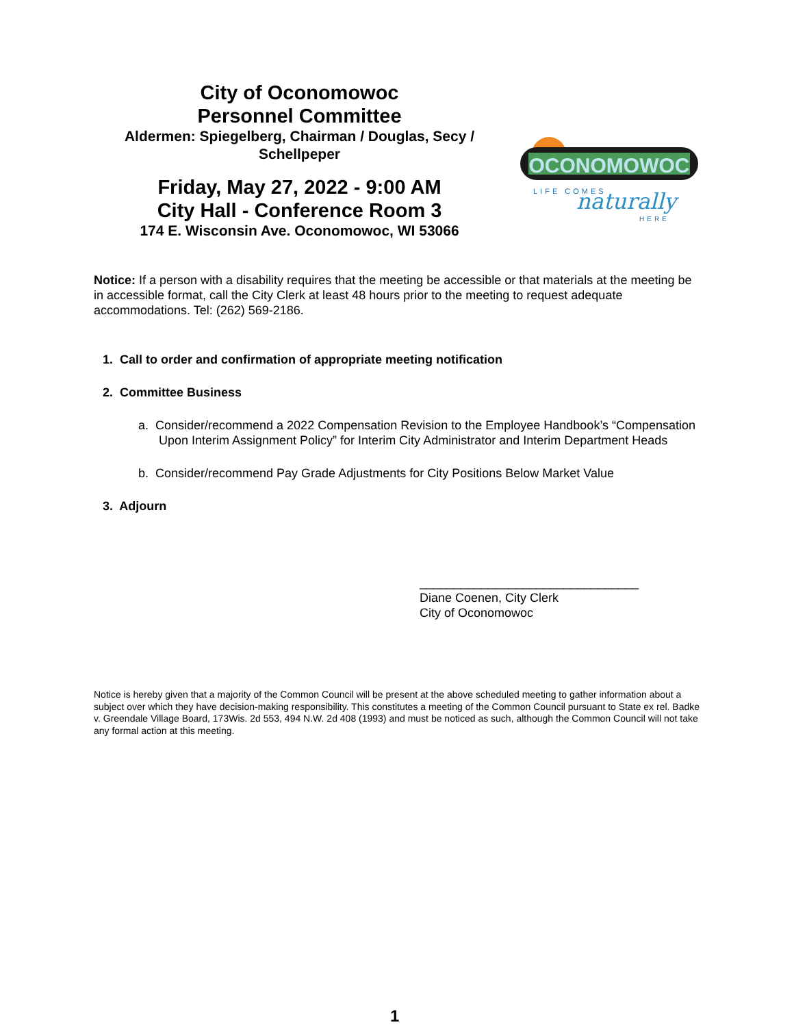City of Oconomowoc
Personnel Committee
Aldermen: Spiegelberg, Chairman / Douglas, Secy / Schellpeper
Friday, May 27, 2022 - 9:00 AM
City Hall - Conference Room 3
174 E. Wisconsin Ave. Oconomowoc, WI 53066
OCONOMOWOC
LIFE COMES
naturally
HERE
Notice: If a person with a disability requires that the meeting be accessible or that materials at the meeting be in accessible format, call the City Clerk at least 48 hours prior to the meeting to request adequate accommodations. Tel: (262) 569-2186.
1. Call to order and confirmation of appropriate meeting notification
2. Committee Business
a. Consider/recommend a 2022 Compensation Revision to the Employee Handbook’s “Compensation Upon Interim Assignment Policy” for Interim City Administrator and Interim Department Heads
b. Consider/recommend Pay Grade Adjustments for City Positions Below Market Value
3. Adjourn
________________________________
Diane Coenen, City Clerk
City of Oconomowoc
Notice is hereby given that a majority of the Common Council will be present at the above scheduled meeting to gather information about a subject over which they have decision-making responsibility. This constitutes a meeting of the Common Council pursuant to State ex rel. Badke v. Greendale Village Board, 173Wis. 2d 553, 494 N.W. 2d 408 (1993) and must be noticed as such, although the Common Council will not take any formal action at this meeting.
1